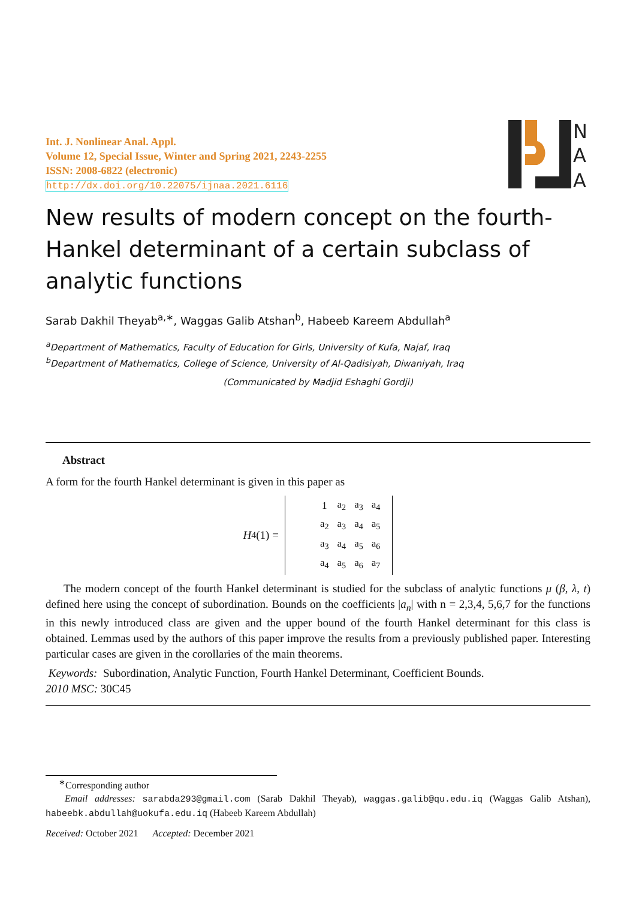Int. J. Nonlinear Anal. Appl.
Volume 12, Special Issue, Winter and Spring 2021, 2243-2255
ISSN: 2008-6822 (electronic)
http://dx.doi.org/10.22075/ijnaa.2021.6116
N
A
A
New results of modern concept on the fourth-Hankel determinant of a certain subclass of analytic functions
Sarab Dakhil Theyab<sup>a,∗</sup>, Waggas Galib Atshan<sup>b</sup>, Habeeb Kareem Abdullah<sup>a</sup>
<sup>a</sup> Department of Mathematics, Faculty of Education for Girls, University of Kufa, Najaf, Iraq
<sup>b</sup> Department of Mathematics, College of Science, University of Al-Qadisiyah, Diwaniyah, Iraq
(Communicated by Madjid Eshaghi Gordji)
Abstract
A form for the fourth Hankel determinant is given in this paper as
H<sub>4</sub>(1) =
| 1 | a<sub>2</sub> | a<sub>3</sub> | a<sub>4</sub> |
| a<sub>2</sub> | a<sub>3</sub> | a<sub>4</sub> | a<sub>5</sub> |
| a<sub>3</sub> | a<sub>4</sub> | a<sub>5</sub> | a<sub>6</sub> |
| a<sub>4</sub> | a<sub>5</sub> | a<sub>6</sub> | a<sub>7</sub> |
The modern concept of the fourth Hankel determinant is studied for the subclass of analytic functions μ (β, λ, t) defined here using the concept of subordination. Bounds on the coefficients |a<sub>n</sub>| with n = 2,3,4, 5,6,7 for the functions in this newly introduced class are given and the upper bound of the fourth Hankel determinant for this class is obtained. Lemmas used by the authors of this paper improve the results from a previously published paper. Interesting particular cases are given in the corollaries of the main theorems.
Keywords: Subordination, Analytic Function, Fourth Hankel Determinant, Coefficient Bounds.
2010 MSC: 30C45
<sup>∗</sup>Corresponding author
Email addresses: sarabda293@gmail.com (Sarab Dakhil Theyab), waggas.galib@qu.edu.iq (Waggas Galib Atshan), habeebk.abdullah@uokufa.edu.iq (Habeeb Kareem Abdullah)
Received: October 2021 Accepted: December 2021